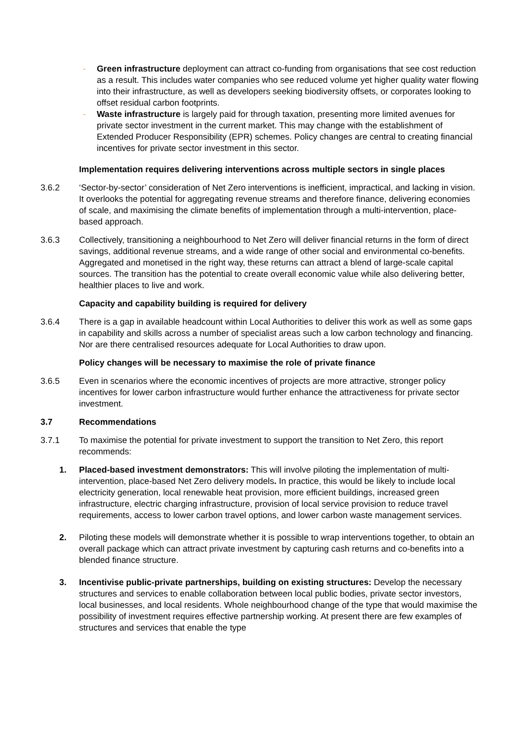- Green infrastructure deployment can attract co-funding from organisations that see cost reduction as a result. This includes water companies who see reduced volume yet higher quality water flowing into their infrastructure, as well as developers seeking biodiversity offsets, or corporates looking to offset residual carbon footprints.
- Waste infrastructure is largely paid for through taxation, presenting more limited avenues for private sector investment in the current market. This may change with the establishment of Extended Producer Responsibility (EPR) schemes. Policy changes are central to creating financial incentives for private sector investment in this sector.
Implementation requires delivering interventions across multiple sectors in single places
3.6.2 ‘Sector-by-sector’ consideration of Net Zero interventions is inefficient, impractical, and lacking in vision. It overlooks the potential for aggregating revenue streams and therefore finance, delivering economies of scale, and maximising the climate benefits of implementation through a multi-intervention, place-based approach.
3.6.3 Collectively, transitioning a neighbourhood to Net Zero will deliver financial returns in the form of direct savings, additional revenue streams, and a wide range of other social and environmental co-benefits. Aggregated and monetised in the right way, these returns can attract a blend of large-scale capital sources. The transition has the potential to create overall economic value while also delivering better, healthier places to live and work.
Capacity and capability building is required for delivery
3.6.4 There is a gap in available headcount within Local Authorities to deliver this work as well as some gaps in capability and skills across a number of specialist areas such a low carbon technology and financing. Nor are there centralised resources adequate for Local Authorities to draw upon.
Policy changes will be necessary to maximise the role of private finance
3.6.5 Even in scenarios where the economic incentives of projects are more attractive, stronger policy incentives for lower carbon infrastructure would further enhance the attractiveness for private sector investment.
3.7 Recommendations
3.7.1 To maximise the potential for private investment to support the transition to Net Zero, this report recommends:
1. Placed-based investment demonstrators: This will involve piloting the implementation of multi-intervention, place-based Net Zero delivery models. In practice, this would be likely to include local electricity generation, local renewable heat provision, more efficient buildings, increased green infrastructure, electric charging infrastructure, provision of local service provision to reduce travel requirements, access to lower carbon travel options, and lower carbon waste management services.
2. Piloting these models will demonstrate whether it is possible to wrap interventions together, to obtain an overall package which can attract private investment by capturing cash returns and co-benefits into a blended finance structure.
3. Incentivise public-private partnerships, building on existing structures: Develop the necessary structures and services to enable collaboration between local public bodies, private sector investors, local businesses, and local residents. Whole neighbourhood change of the type that would maximise the possibility of investment requires effective partnership working. At present there are few examples of structures and services that enable the type